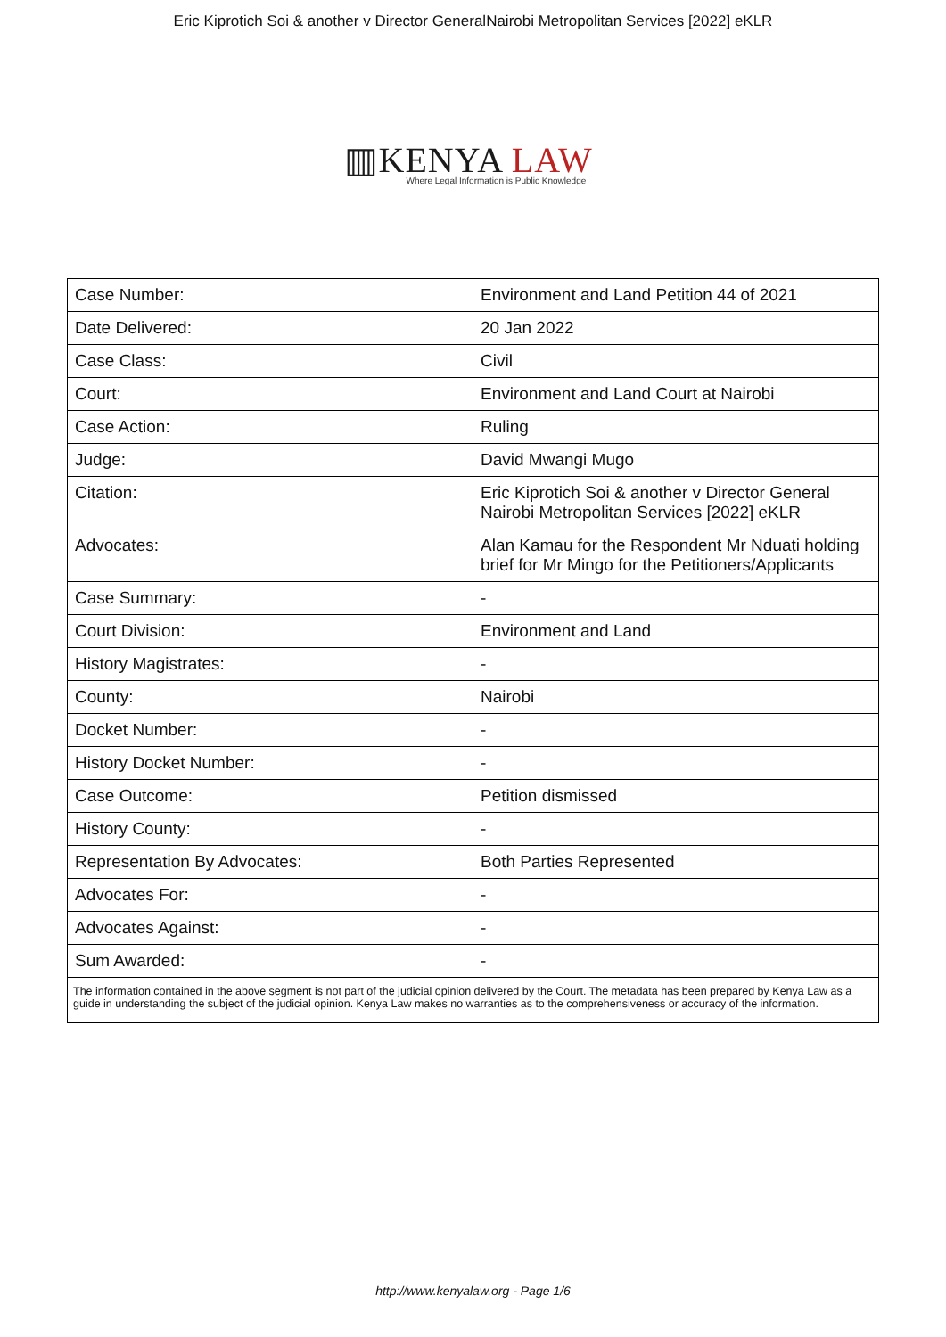Eric Kiprotich Soi & another v Director GeneralNairobi Metropolitan Services [2022] eKLR
▥KENYA LAW
Where Legal Information is Public Knowledge
| Case Number: | Environment and Land Petition 44 of 2021 |
| Date Delivered: | 20 Jan 2022 |
| Case Class: | Civil |
| Court: | Environment and Land Court at Nairobi |
| Case Action: | Ruling |
| Judge: | David Mwangi Mugo |
| Citation: | Eric Kiprotich Soi & another v Director General Nairobi Metropolitan Services [2022] eKLR |
| Advocates: | Alan Kamau for the Respondent Mr Nduati holding brief for Mr Mingo for the Petitioners/Applicants |
| Case Summary: | - |
| Court Division: | Environment and Land |
| History Magistrates: | - |
| County: | Nairobi |
| Docket Number: | - |
| History Docket Number: | - |
| Case Outcome: | Petition dismissed |
| History County: | - |
| Representation By Advocates: | Both Parties Represented |
| Advocates For: | - |
| Advocates Against: | - |
| Sum Awarded: | - |
| The information contained in the above segment is not part of the judicial opinion delivered by the Court. The metadata has been prepared by Kenya Law as a guide in understanding the subject of the judicial opinion. Kenya Law makes no warranties as to the comprehensiveness or accuracy of the information. | |
http://www.kenyalaw.org - Page 1/6